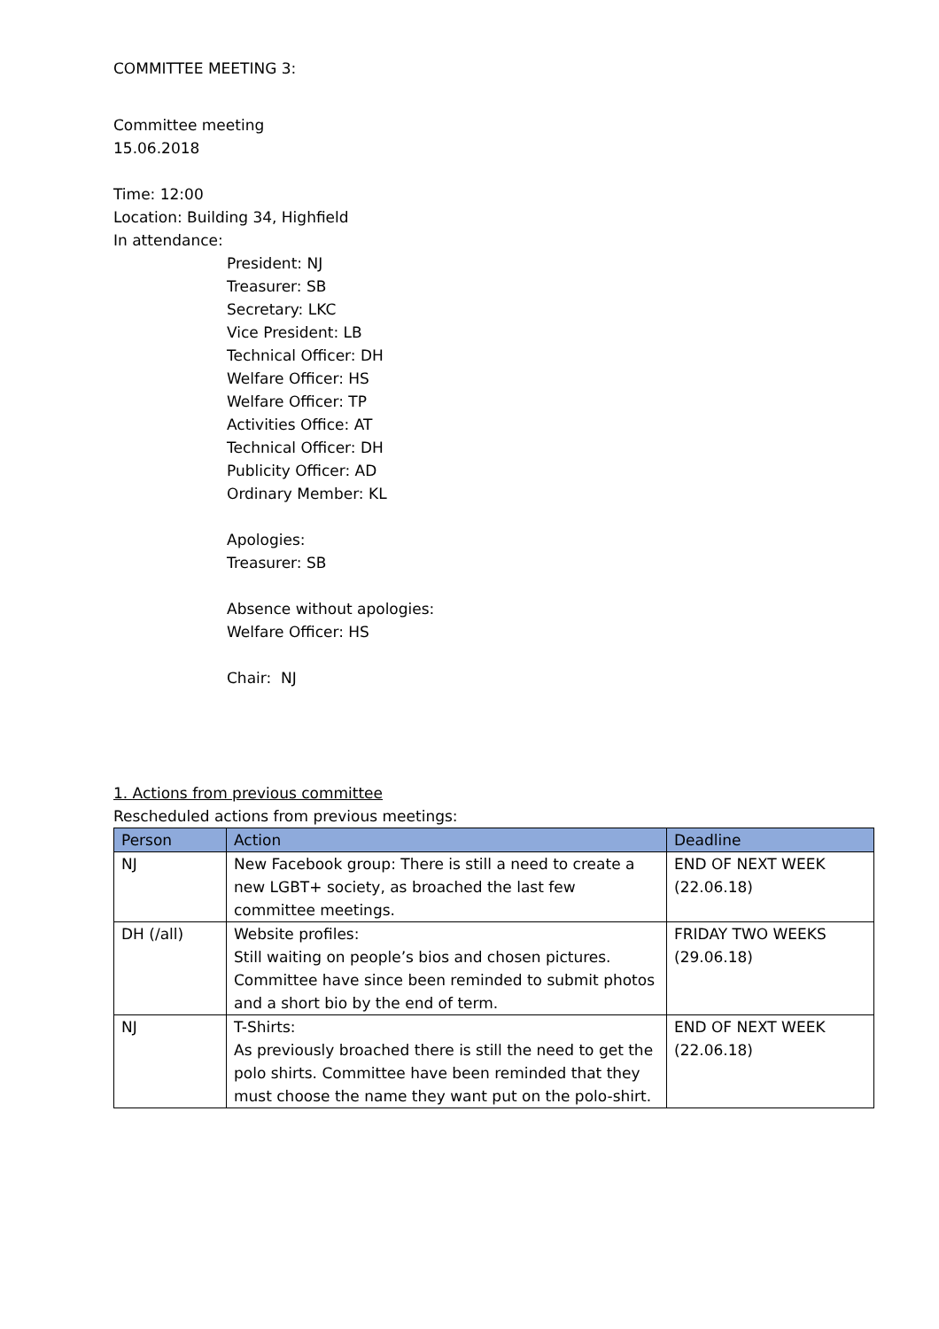COMMITTEE MEETING 3:
Committee meeting
15.06.2018
Time: 12:00
Location: Building 34, Highfield
In attendance:
President: NJ
Treasurer: SB
Secretary: LKC
Vice President: LB
Technical Officer: DH
Welfare Officer: HS
Welfare Officer: TP
Activities Office: AT
Technical Officer: DH
Publicity Officer: AD
Ordinary Member: KL
Apologies:
Treasurer: SB
Absence without apologies:
Welfare Officer: HS
Chair: NJ
1. Actions from previous committee
Rescheduled actions from previous meetings:
| Person | Action | Deadline |
| --- | --- | --- |
| NJ | New Facebook group: There is still a need to create a new LGBT+ society, as broached the last few committee meetings. | END OF NEXT WEEK (22.06.18) |
| DH (/all) | Website profiles: Still waiting on people’s bios and chosen pictures. Committee have since been reminded to submit photos and a short bio by the end of term. | FRIDAY TWO WEEKS (29.06.18) |
| NJ | T-Shirts: As previously broached there is still the need to get the polo shirts. Committee have been reminded that they must choose the name they want put on the polo-shirt. | END OF NEXT WEEK (22.06.18) |